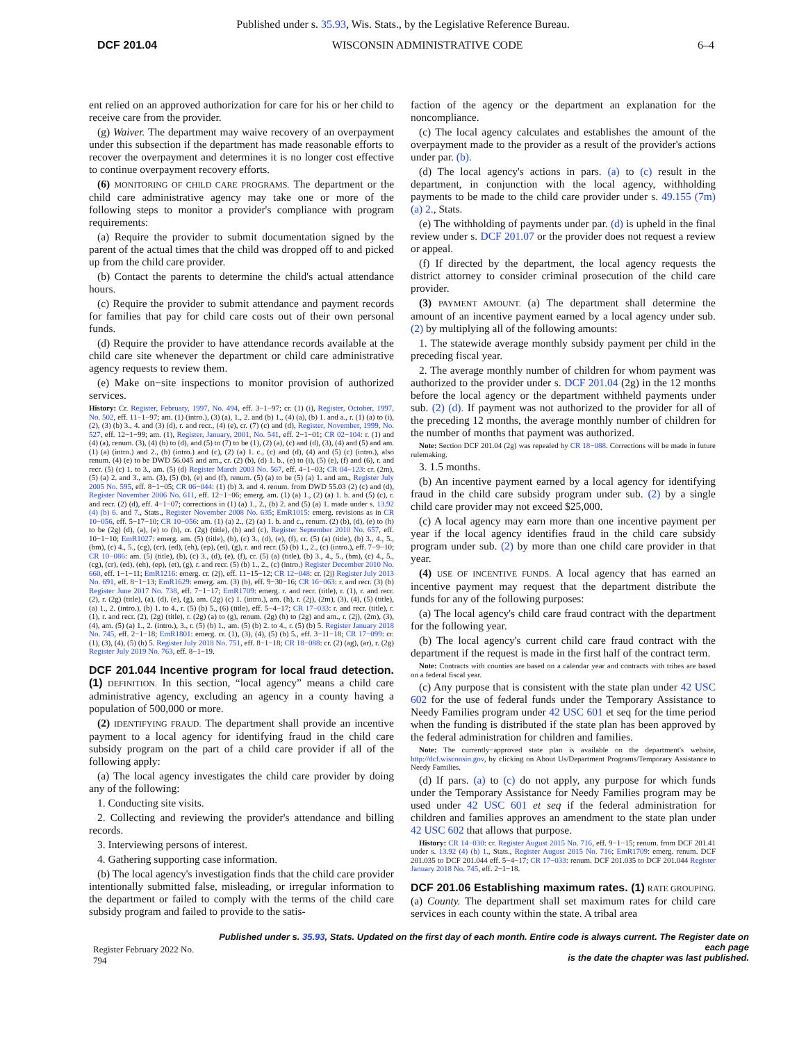Published under s. 35.93, Wis. Stats., by the Legislative Reference Bureau.
DCF 201.04 WISCONSIN ADMINISTRATIVE CODE 6–4
ent relied on an approved authorization for care for his or her child to receive care from the provider.
(g) Waiver. The department may waive recovery of an overpayment under this subsection if the department has made reasonable efforts to recover the overpayment and determines it is no longer cost effective to continue overpayment recovery efforts.
(6) MONITORING OF CHILD CARE PROGRAMS. The department or the child care administrative agency may take one or more of the following steps to monitor a provider's compliance with program requirements:
(a) Require the provider to submit documentation signed by the parent of the actual times that the child was dropped off to and picked up from the child care provider.
(b) Contact the parents to determine the child's actual attendance hours.
(c) Require the provider to submit attendance and payment records for families that pay for child care costs out of their own personal funds.
(d) Require the provider to have attendance records available at the child care site whenever the department or child care administrative agency requests to review them.
(e) Make on−site inspections to monitor provision of authorized services.
History: Cr. Register, February, 1997, No. 494, eff. 3−1−97; cr. (1) (i), Register, October, 1997, No. 502, eff. 11−1−97; am. (1) (intro.), (3) (a), 1., 2. and (b) 1., (4) (a), (b) 1. and a., r. (1) (a) to (i), (2), (3) (b) 3., 4. and (3) (d), r. and recr., (4) (e), cr. (7) (c) and (d), Register, November, 1999, No. 527, eff. 12−1−99; am. (1), Register, January, 2001, No. 541, eff. 2−1−01; CR 02−104: r. (1) and (4) (a), renum. (3), (4) (b) to (d), and (5) to (7) to be (1), (2) (a), (c) and (d), (3), (4) and (5) and am. (1) (a) (intro.) and 2., (b) (intro.) and (c), (2) (a) 1. c., (c) and (d), (4) and (5) (c) (intro.), also renum. (4) (e) to be DWD 56.045 and am., cr. (2) (b), (d) 1. b., (e) to (i), (5) (e), (f) and (6), r. and recr. (5) (c) 1. to 3., am. (5) (d) Register March 2003 No. 567, eff. 4−1−03; CR 04−123: cr. (2m), (5) (a) 2. and 3., am. (3), (5) (b), (e) and (f), renum. (5) (a) to be (5) (a) 1. and am., Register July 2005 No. 595, eff. 8−1−05; CR 06−044: (1) (b) 3. and 4. renum. from DWD 55.03 (2) (c) and (d), Register November 2006 No. 611, eff. 12−1−06; emerg. am. (1) (a) 1., (2) (a) 1. b. and (5) (c), r. and recr. (2) (d), eff. 4−1−07; corrections in (1) (a) 1., 2., (b) 2. and (5) (a) 1. made under s. 13.92 (4) (b) 6. and 7., Stats., Register November 2008 No. 635; EmR1015: emerg. revisions as in CR 10−056, eff. 5−17−10; CR 10−056: am. (1) (a) 2., (2) (a) 1. b. and c., renum. (2) (b), (d), (e) to (h) to be (2g) (d), (a), (e) to (h), cr. (2g) (title), (b) and (c), Register September 2010 No. 657, eff. 10−1−10; EmR1027: emerg. am. (5) (title), (b), (c) 3., (d), (e), (f), cr. (5) (a) (title), (b) 3., 4., 5., (bm), (c) 4., 5., (cg), (cr), (ed), (eh), (ep), (et), (g), r. and recr. (5) (b) 1., 2., (c) (intro.), eff. 7−9−10; CR 10−086: am. (5) (title), (b), (c) 3., (d), (e), (f), cr. (5) (a) (title), (b) 3., 4., 5., (bm), (c) 4., 5., (cg), (cr), (ed), (eh), (ep), (et), (g), r. and recr. (5) (b) 1., 2., (c) (intro.) Register December 2010 No. 660, eff. 1−1−11; EmR1216: emerg. cr. (2j), eff. 11−15−12; CR 12−048: cr. (2j) Register July 2013 No. 691, eff. 8−1−13; EmR1629: emerg. am. (3) (b), eff. 9−30−16; CR 16−063: r. and recr. (3) (b) Register June 2017 No. 738, eff. 7−1−17; EmR1709: emerg. r. and recr. (title), r. (1), r. and recr. (2), r. (2g) (title), (a), (d), (e), (g), am. (2g) (c) 1. (intro.), am. (h), r. (2j), (2m), (3), (4), (5) (title), (a) 1., 2. (intro.), (b) 1. to 4., r. (5) (b) 5., (6) (title), eff. 5−4−17; CR 17−033: r. and recr. (title), r. (1), r. and recr. (2), (2g) (title), r. (2g) (a) to (g), renum. (2g) (h) to (2g) and am., r. (2j), (2m), (3), (4), am. (5) (a) 1., 2. (intro.), 3., r. (5) (b) 1., am. (5) (b) 2. to 4., r. (5) (b) 5. Register January 2018 No. 745, eff. 2−1−18; EmR1801: emerg. cr. (1), (3), (4), (5) (b) 5., eff. 3−11−18; CR 17−099: cr. (1), (3), (4), (5) (b) 5. Register July 2018 No. 751, eff. 8−1−18; CR 18−088: cr. (2) (ag), (ar), r. (2g) Register July 2019 No. 763, eff. 8−1−19.
DCF 201.044 Incentive program for local fraud detection. (1)
DEFINITION. In this section, “local agency” means a child care administrative agency, excluding an agency in a county having a population of 500,000 or more.
(2) IDENTIFYING FRAUD. The department shall provide an incentive payment to a local agency for identifying fraud in the child care subsidy program on the part of a child care provider if all of the following apply:
(a) The local agency investigates the child care provider by doing any of the following:
1. Conducting site visits.
2. Collecting and reviewing the provider's attendance and billing records.
3. Interviewing persons of interest.
4. Gathering supporting case information.
(b) The local agency's investigation finds that the child care provider intentionally submitted false, misleading, or irregular information to the department or failed to comply with the terms of the child care subsidy program and failed to provide to the satis-
faction of the agency or the department an explanation for the noncompliance.
(c) The local agency calculates and establishes the amount of the overpayment made to the provider as a result of the provider's actions under par. (b).
(d) The local agency's actions in pars. (a) to (c) result in the department, in conjunction with the local agency, withholding payments to be made to the child care provider under s. 49.155 (7m) (a) 2., Stats.
(e) The withholding of payments under par. (d) is upheld in the final review under s. DCF 201.07 or the provider does not request a review or appeal.
(f) If directed by the department, the local agency requests the district attorney to consider criminal prosecution of the child care provider.
(3) PAYMENT AMOUNT. (a) The department shall determine the amount of an incentive payment earned by a local agency under sub. (2) by multiplying all of the following amounts:
1. The statewide average monthly subsidy payment per child in the preceding fiscal year.
2. The average monthly number of children for whom payment was authorized to the provider under s. DCF 201.04 (2g) in the 12 months before the local agency or the department withheld payments under sub. (2) (d). If payment was not authorized to the provider for all of the preceding 12 months, the average monthly number of children for the number of months that payment was authorized.
Note: Section DCF 201.04 (2g) was repealed by CR 18−088. Corrections will be made in future rulemaking.
3. 1.5 months.
(b) An incentive payment earned by a local agency for identifying fraud in the child care subsidy program under sub. (2) by a single child care provider may not exceed $25,000.
(c) A local agency may earn more than one incentive payment per year if the local agency identifies fraud in the child care subsidy program under sub. (2) by more than one child care provider in that year.
(4) USE OF INCENTIVE FUNDS. A local agency that has earned an incentive payment may request that the department distribute the funds for any of the following purposes:
(a) The local agency's child care fraud contract with the department for the following year.
(b) The local agency's current child care fraud contract with the department if the request is made in the first half of the contract term.
Note: Contracts with counties are based on a calendar year and contracts with tribes are based on a federal fiscal year.
(c) Any purpose that is consistent with the state plan under 42 USC 602 for the use of federal funds under the Temporary Assistance to Needy Families program under 42 USC 601 et seq for the time period when the funding is distributed if the state plan has been approved by the federal administration for children and families.
Note: The currently−approved state plan is available on the department's website, http://dcf.wisconsin.gov, by clicking on About Us/Department Programs/Temporary Assistance to Needy Families.
(d) If pars. (a) to (c) do not apply, any purpose for which funds under the Temporary Assistance for Needy Families program may be used under 42 USC 601 et seq if the federal administration for children and families approves an amendment to the state plan under 42 USC 602 that allows that purpose.
History: CR 14−030: cr. Register August 2015 No. 716, eff. 9−1−15; renum. from DCF 201.41 under s. 13.92 (4) (b) 1., Stats., Register August 2015 No. 716; EmR1709: emerg. renum. DCF 201.035 to DCF 201.044 eff. 5−4−17; CR 17−033: renum. DCF 201.035 to DCF 201.044 Register January 2018 No. 745, eff. 2−1−18.
DCF 201.06 Establishing maximum rates. (1)
RATE GROUPING. (a) County. The department shall set maximum rates for child care services in each county within the state. A tribal area
Register February 2022 No. 794 Published under s. 35.93, Stats. Updated on the first day of each month. Entire code is always current. The Register date on each page
is the date the chapter was last published.